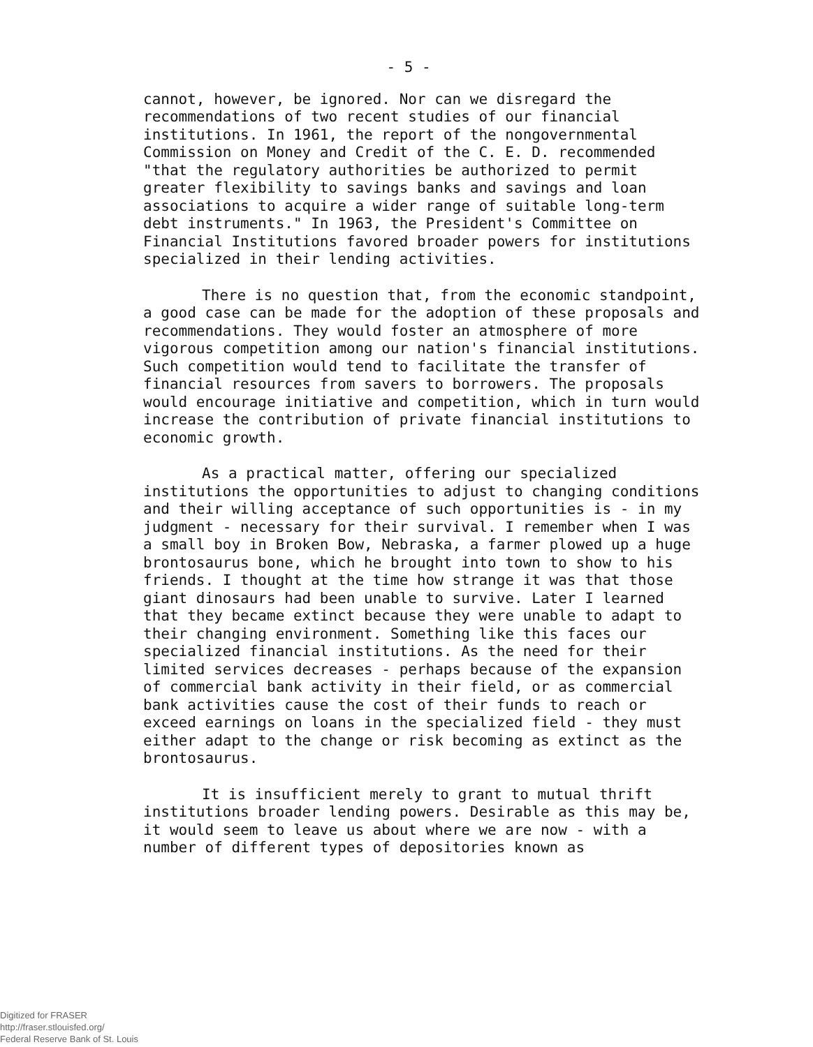- 5 -
cannot, however, be ignored. Nor can we disregard the recommendations of two recent studies of our financial institutions. In 1961, the report of the nongovernmental Commission on Money and Credit of the C. E. D. recommended "that the regulatory authorities be authorized to permit greater flexibility to savings banks and savings and loan associations to acquire a wider range of suitable long-term debt instruments." In 1963, the President's Committee on Financial Institutions favored broader powers for institutions specialized in their lending activities.
There is no question that, from the economic standpoint, a good case can be made for the adoption of these proposals and recommendations. They would foster an atmosphere of more vigorous competition among our nation's financial institutions. Such competition would tend to facilitate the transfer of financial resources from savers to borrowers. The proposals would encourage initiative and competition, which in turn would increase the contribution of private financial institutions to economic growth.
As a practical matter, offering our specialized institutions the opportunities to adjust to changing conditions and their willing acceptance of such opportunities is - in my judgment - necessary for their survival. I remember when I was a small boy in Broken Bow, Nebraska, a farmer plowed up a huge brontosaurus bone, which he brought into town to show to his friends. I thought at the time how strange it was that those giant dinosaurs had been unable to survive. Later I learned that they became extinct because they were unable to adapt to their changing environment. Something like this faces our specialized financial institutions. As the need for their limited services decreases - perhaps because of the expansion of commercial bank activity in their field, or as commercial bank activities cause the cost of their funds to reach or exceed earnings on loans in the specialized field - they must either adapt to the change or risk becoming as extinct as the brontosaurus.
It is insufficient merely to grant to mutual thrift institutions broader lending powers. Desirable as this may be, it would seem to leave us about where we are now - with a number of different types of depositories known as
Digitized for FRASER
http://fraser.stlouisfed.org/
Federal Reserve Bank of St. Louis